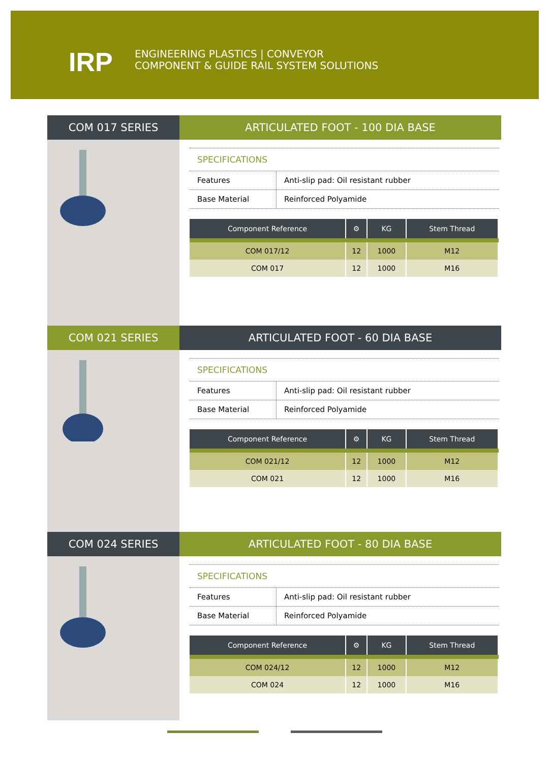IRP
ENGINEERING PLASTICS | CONVEYOR
COMPONENT & GUIDE RAIL SYSTEM SOLUTIONS
COM 017 SERIES
ARTICULATED FOOT - 100 DIA BASE
SPECIFICATIONS
| Features | Anti-slip pad: Oil resistant rubber |
| Base Material | Reinforced Polyamide |
| Component Reference | ⚙ | KG | Stem Thread |
| --- | --- | --- | --- |
| COM 017/12 | 12 | 1000 | M12 |
| COM 017 | 12 | 1000 | M16 |
COM 021 SERIES ARTICULATED FOOT - 60 DIA BASE
SPECIFICATIONS
| Features | Anti-slip pad: Oil resistant rubber |
| Base Material | Reinforced Polyamide |
| Component Reference | ⚙ | KG | Stem Thread |
| --- | --- | --- | --- |
| COM 021/12 | 12 | 1000 | M12 |
| COM 021 | 12 | 1000 | M16 |
COM 024 SERIES ARTICULATED FOOT - 80 DIA BASE
SPECIFICATIONS
| Features | Anti-slip pad: Oil resistant rubber |
| Base Material | Reinforced Polyamide |
| Component Reference | ⚙ | KG | Stem Thread |
| --- | --- | --- | --- |
| COM 024/12 | 12 | 1000 | M12 |
| COM 024 | 12 | 1000 | M16 |